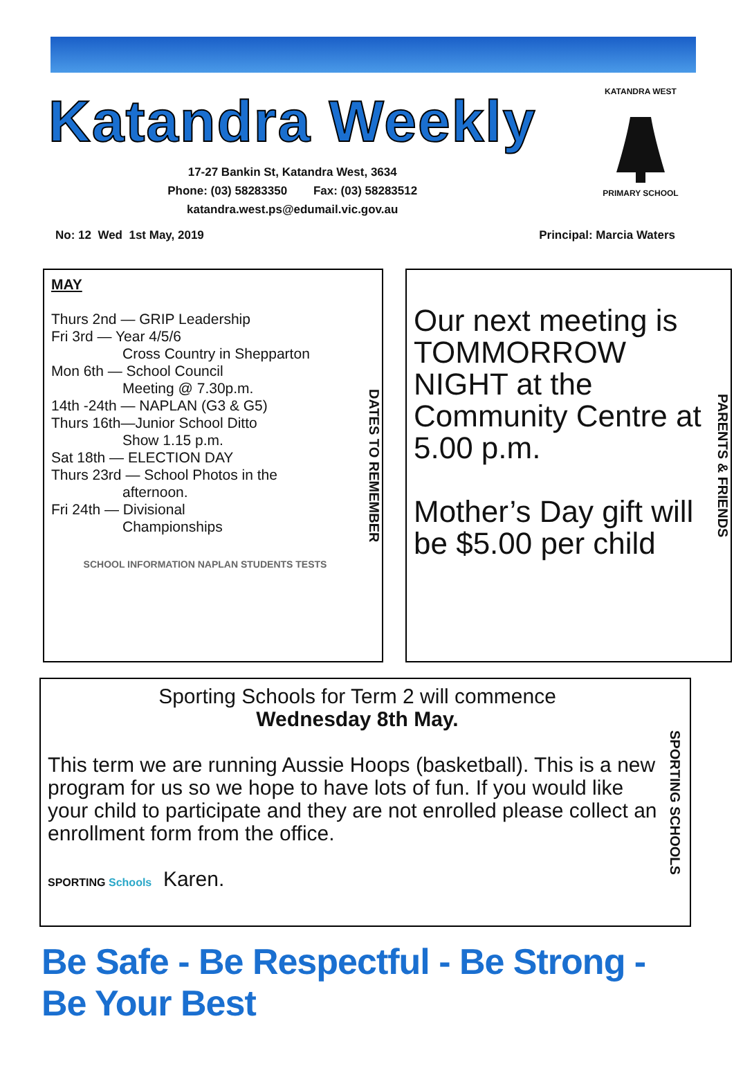Katandra Weekly
17-27 Bankin St, Katandra West, 3634
Phone: (03) 58283350 Fax: (03) 58283512
katandra.west.ps@edumail.vic.gov.au
KATANDRA WEST
PRIMARY SCHOOL
No: 12 Wed 1st May, 2019 Principal: Marcia Waters
MAY
Thurs 2nd — GRIP Leadership
Fri 3rd — Year 4/5/6
Cross Country in Shepparton
Mon 6th — School Council
Meeting @ 7.30p.m.
14th -24th — NAPLAN (G3 & G5)
Thurs 16th—Junior School Ditto
Show 1.15 p.m.
Sat 18th — ELECTION DAY
Thurs 23rd — School Photos in the
afternoon.
Fri 24th — Divisional
Championships
SCHOOL INFORMATION NAPLAN STUDENTS TESTS
DATES TO REMEMBER
Our next meeting is TOMMORROW NIGHT at the Community Centre at 5.00 p.m.
Mother’s Day gift will be $5.00 per child
PARENTS & FRIENDS
Sporting Schools for Term 2 will commence
Wednesday 8th May.
This term we are running Aussie Hoops (basketball). This is a new program for us so we hope to have lots of fun. If you would like your child to participate and they are not enrolled please collect an enrollment form from the office.
SPORTING Schools Karen.
SPORTING SCHOOLS
Be Safe - Be Respectful - Be Strong - Be Your Best